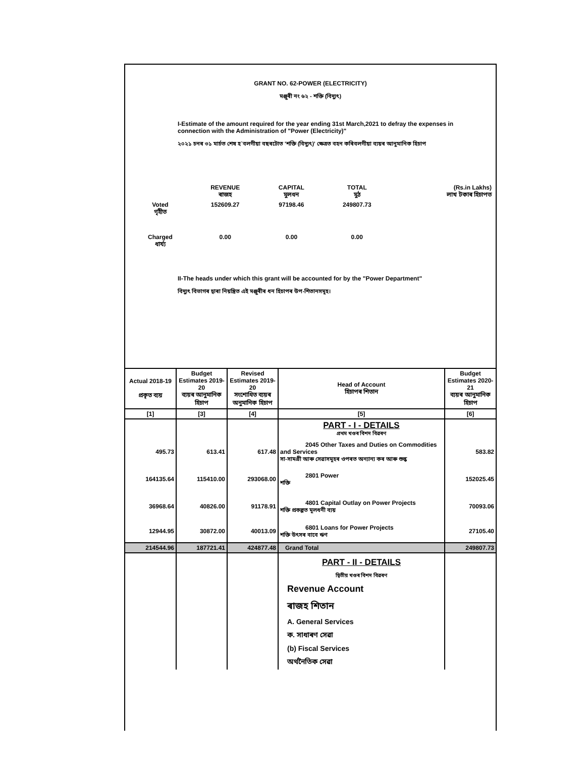GRANT NO. 62-POWER (ELECTRICITY)
মঞ্জুৰী নং ৬২ - শক্তি (বিদ্যুৎ)
I-Estimate of the amount required for the year ending 31st March,2021 to defray the expenses in connection with the Administration of "Power (Electricity)"
২০২১ চনৰ ৩১ মাৰ্চত শেষ হ`বলগীয়া বছৰটোত 'শক্তি (বিদ্যুৎ)' ক্ষেত্ৰত বহন কৰিবলগীয়া ব্যয়ৰ আনুমানিক হিচাপ
| | REVENUE ৰাজহ | CAPITAL মুলধন | TOTAL মুঠ | (Rs.in Lakhs) লাখ টকাৰ হিচাপত |
| Voted গৃহীত | 152609.27 | 97198.46 | 249807.73 | |
| Charged ধাৰ্য্য | 0.00 | 0.00 | 0.00 | |
II-The heads under which this grant will be accounted for by the "Power Department"
বিদ্যুৎ বিভাগৰ দ্বাৰা নিয়ন্ত্ৰিত এই মঞ্জুৰীৰ ধন হিচাপৰ উপ-শিতানসমূহ।
| Actual 2018-19 প্রকৃত ব্যয় | Budget Estimates 2019-20 ব্যয়ৰ আনুমানিক হিচাপ | Revised Estimates 2019-20 সংশোধিত ব্যয়ৰ অনুমানিক হিচাপ | Head of Account হিচাপৰ শিতান | Budget Estimates 2020-21 ব্যয়ৰ আনুমানিক হিচাপ |
| --- | --- | --- | --- | --- |
| [1] | [3] | [4] | [5] | [6] |
| | | | PART - I - DETAILS প্রথম খণ্ডৰ বিশদ বিৱৰণ | |
| 495.73 | 613.41 | 617.48 | 2045 Other Taxes and Duties on Commodities and Services সা-সামগ্ৰী আৰু সেৱাসমূহৰ ওপৰত অন্যান্য কৰ আৰু শুল্ক | 583.82 |
| 164135.64 | 115410.00 | 293068.00 | 2801 Power শক্তি | 152025.45 |
| 36968.64 | 40826.00 | 91178.91 | 4801 Capital Outlay on Power Projects শক্তি প্ৰকল্পত মূলধনী ব্যয় | 70093.06 |
| 12944.95 | 30872.00 | 40013.09 | 6801 Loans for Power Projects শক্তি উৎসৰ বাবে ঋণ | 27105.40 |
| 214544.96 | 187721.41 | 424877.48 | Grand Total | 249807.73 |
| | | | PART - II - DETAILS দ্বিতীয় খণ্ডৰ বিশদ বিৱৰণ Revenue Account ৰাজহ শিতান A. General Services ক. সাধাৰণ সেৱা (b) Fiscal Services অৰ্থনৈতিক সেৱা | |